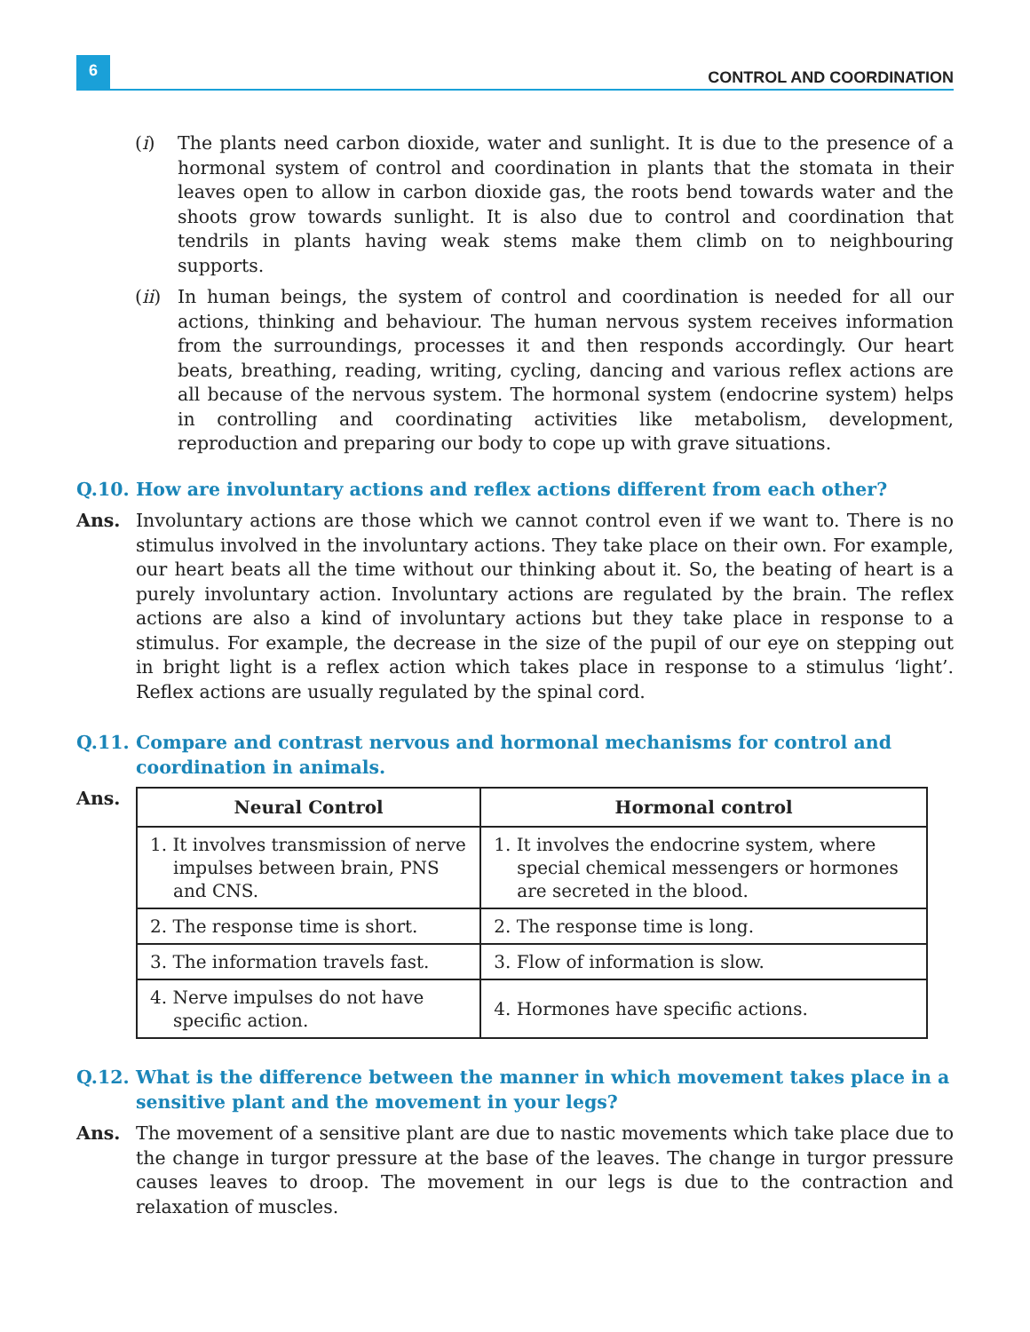6
CONTROL AND COORDINATION
(i) The plants need carbon dioxide, water and sunlight. It is due to the presence of a hormonal system of control and coordination in plants that the stomata in their leaves open to allow in carbon dioxide gas, the roots bend towards water and the shoots grow towards sunlight. It is also due to control and coordination that tendrils in plants having weak stems make them climb on to neighbouring supports.
(ii)
In human beings, the system of control and coordination is needed for all our actions, thinking and behaviour. The human nervous system receives information from the surroundings, processes it and then responds accordingly. Our heart beats, breathing, reading, writing, cycling, dancing and various reflex actions are all because of the nervous system. The hormonal system (endocrine system) helps in controlling and coordinating activities like metabolism, development, reproduction and preparing our body to cope up with grave situations.
Q.10. How are involuntary actions and reflex actions different from each other?
Ans. Involuntary actions are those which we cannot control even if we want to. There is no stimulus involved in the involuntary actions. They take place on their own. For example, our heart beats all the time without our thinking about it. So, the beating of heart is a purely involuntary action. Involuntary actions are regulated by the brain. The reflex actions are also a kind of involuntary actions but they take place in response to a stimulus. For example, the decrease in the size of the pupil of our eye on stepping out in bright light is a reflex action which takes place in response to a stimulus ‘light’. Reflex actions are usually regulated by the spinal cord.
Q.11. Compare and contrast nervous and hormonal mechanisms for control and coordination in animals.
Ans.
| Neural Control | Hormonal control |
| --- | --- |
| 1. It involves transmission of nerve impulses between brain, PNS and CNS. | 1. It involves the endocrine system, where special chemical messengers or hormones are secreted in the blood. |
| 2. The response time is short. | 2. The response time is long. |
| 3. The information travels fast. | 3. Flow of information is slow. |
| 4. Nerve impulses do not have specific action. | 4. Hormones have specific actions. |
Q.12. What is the difference between the manner in which movement takes place in a sensitive plant and the movement in your legs?
Ans. The movement of a sensitive plant are due to nastic movements which take place due to the change in turgor pressure at the base of the leaves. The change in turgor pressure causes leaves to droop. The movement in our legs is due to the contraction and relaxation of muscles.